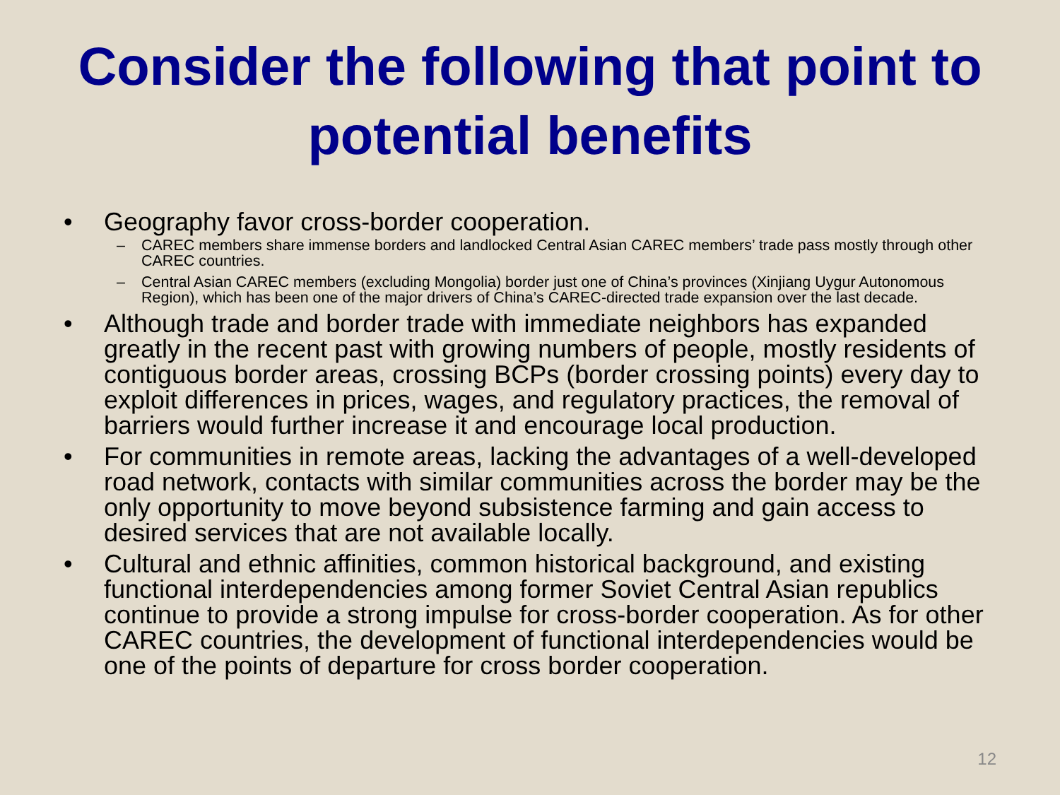Consider the following that point to potential benefits
• Geography favor cross-border cooperation.
– CAREC members share immense borders and landlocked Central Asian CAREC members’ trade pass mostly through other CAREC countries.
– Central Asian CAREC members (excluding Mongolia) border just one of China’s provinces (Xinjiang Uygur Autonomous Region), which has been one of the major drivers of China’s CAREC-directed trade expansion over the last decade.
• Although trade and border trade with immediate neighbors has expanded greatly in the recent past with growing numbers of people, mostly residents of contiguous border areas, crossing BCPs (border crossing points) every day to exploit differences in prices, wages, and regulatory practices, the removal of barriers would further increase it and encourage local production.
• For communities in remote areas, lacking the advantages of a well-developed road network, contacts with similar communities across the border may be the only opportunity to move beyond subsistence farming and gain access to desired services that are not available locally.
• Cultural and ethnic affinities, common historical background, and existing functional interdependencies among former Soviet Central Asian republics continue to provide a strong impulse for cross-border cooperation. As for other CAREC countries, the development of functional interdependencies would be one of the points of departure for cross border cooperation.
12